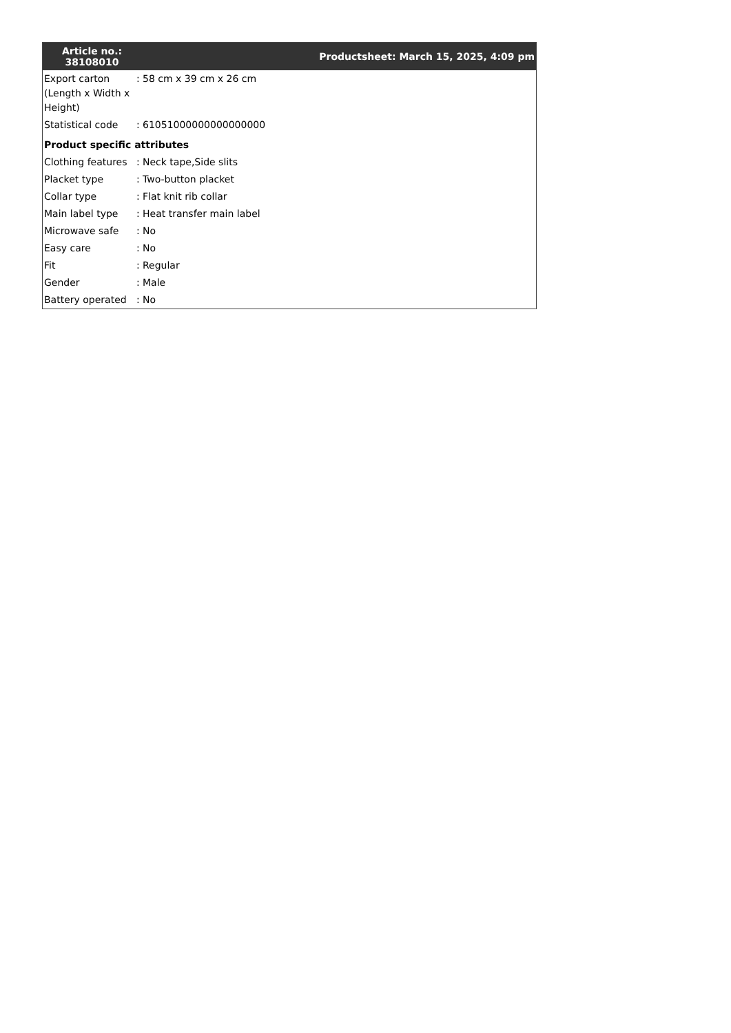| Article no.: 38108010 | | Productsheet: March 15, 2025, 4:09 pm |
| --- | --- | --- |
| Export carton (Length x Width x Height) | : | 58 cm x 39 cm x 26 cm |
| Statistical code | : | 61051000000000000000 |
| Product specific attributes | | |
| Clothing features | : | Neck tape,Side slits |
| Placket type | : | Two-button placket |
| Collar type | : | Flat knit rib collar |
| Main label type | : | Heat transfer main label |
| Microwave safe | : | No |
| Easy care | : | No |
| Fit | : | Regular |
| Gender | : | Male |
| Battery operated | : | No |